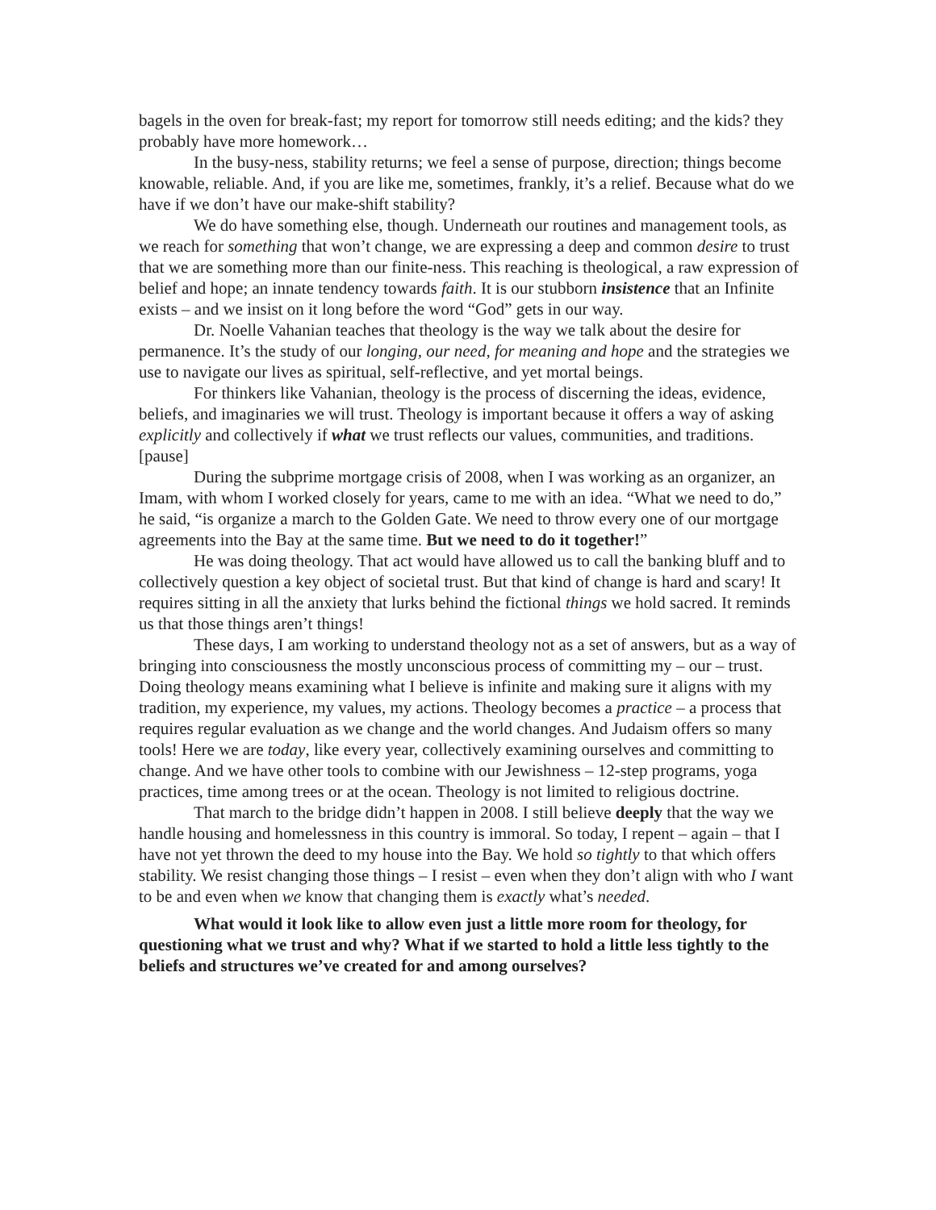bagels in the oven for break-fast; my report for tomorrow still needs editing; and the kids? they probably have more homework…
In the busy-ness, stability returns; we feel a sense of purpose, direction; things become knowable, reliable. And, if you are like me, sometimes, frankly, it’s a relief. Because what do we have if we don’t have our make-shift stability?
We do have something else, though. Underneath our routines and management tools, as we reach for something that won’t change, we are expressing a deep and common desire to trust that we are something more than our finite-ness. This reaching is theological, a raw expression of belief and hope; an innate tendency towards faith. It is our stubborn insistence that an Infinite exists – and we insist on it long before the word “God” gets in our way.
Dr. Noelle Vahanian teaches that theology is the way we talk about the desire for permanence. It’s the study of our longing, our need, for meaning and hope and the strategies we use to navigate our lives as spiritual, self-reflective, and yet mortal beings.
For thinkers like Vahanian, theology is the process of discerning the ideas, evidence, beliefs, and imaginaries we will trust. Theology is important because it offers a way of asking explicitly and collectively if what we trust reflects our values, communities, and traditions. [pause]
During the subprime mortgage crisis of 2008, when I was working as an organizer, an Imam, with whom I worked closely for years, came to me with an idea. “What we need to do,” he said, “is organize a march to the Golden Gate. We need to throw every one of our mortgage agreements into the Bay at the same time. But we need to do it together!”
He was doing theology. That act would have allowed us to call the banking bluff and to collectively question a key object of societal trust. But that kind of change is hard and scary! It requires sitting in all the anxiety that lurks behind the fictional things we hold sacred. It reminds us that those things aren’t things!
These days, I am working to understand theology not as a set of answers, but as a way of bringing into consciousness the mostly unconscious process of committing my – our – trust. Doing theology means examining what I believe is infinite and making sure it aligns with my tradition, my experience, my values, my actions. Theology becomes a practice – a process that requires regular evaluation as we change and the world changes. And Judaism offers so many tools! Here we are today, like every year, collectively examining ourselves and committing to change. And we have other tools to combine with our Jewishness – 12-step programs, yoga practices, time among trees or at the ocean. Theology is not limited to religious doctrine.
That march to the bridge didn’t happen in 2008. I still believe deeply that the way we handle housing and homelessness in this country is immoral. So today, I repent – again – that I have not yet thrown the deed to my house into the Bay. We hold so tightly to that which offers stability. We resist changing those things – I resist – even when they don’t align with who I want to be and even when we know that changing them is exactly what’s needed.
What would it look like to allow even just a little more room for theology, for questioning what we trust and why? What if we started to hold a little less tightly to the beliefs and structures we’ve created for and among ourselves?